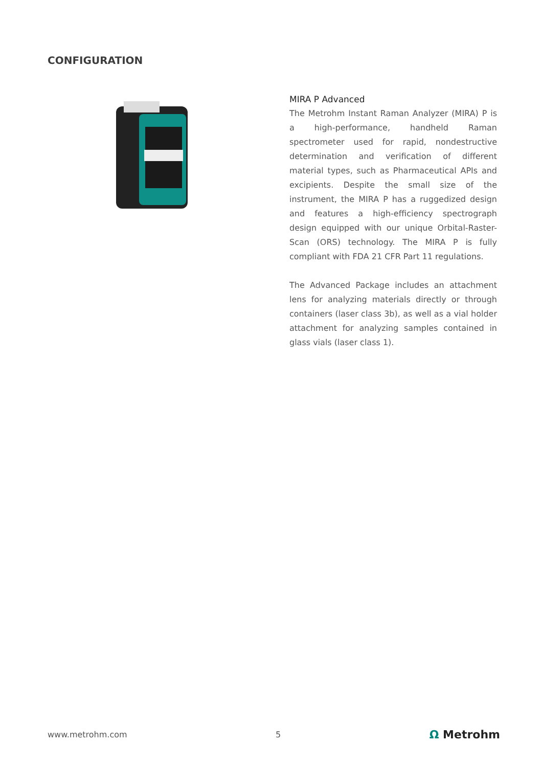CONFIGURATION
MIRA P Advanced
The Metrohm Instant Raman Analyzer (MIRA) P is a high-performance, handheld Raman spectrometer used for rapid, nondestructive determination and verification of different material types, such as Pharmaceutical APIs and excipients. Despite the small size of the instrument, the MIRA P has a ruggedized design and features a high-efficiency spectrograph design equipped with our unique Orbital-Raster-Scan (ORS) technology. The MIRA P is fully compliant with FDA 21 CFR Part 11 regulations.
The Advanced Package includes an attachment lens for analyzing materials directly or through containers (laser class 3b), as well as a vial holder attachment for analyzing samples contained in glass vials (laser class 1).
www.metrohm.com 5 Ω Metrohm